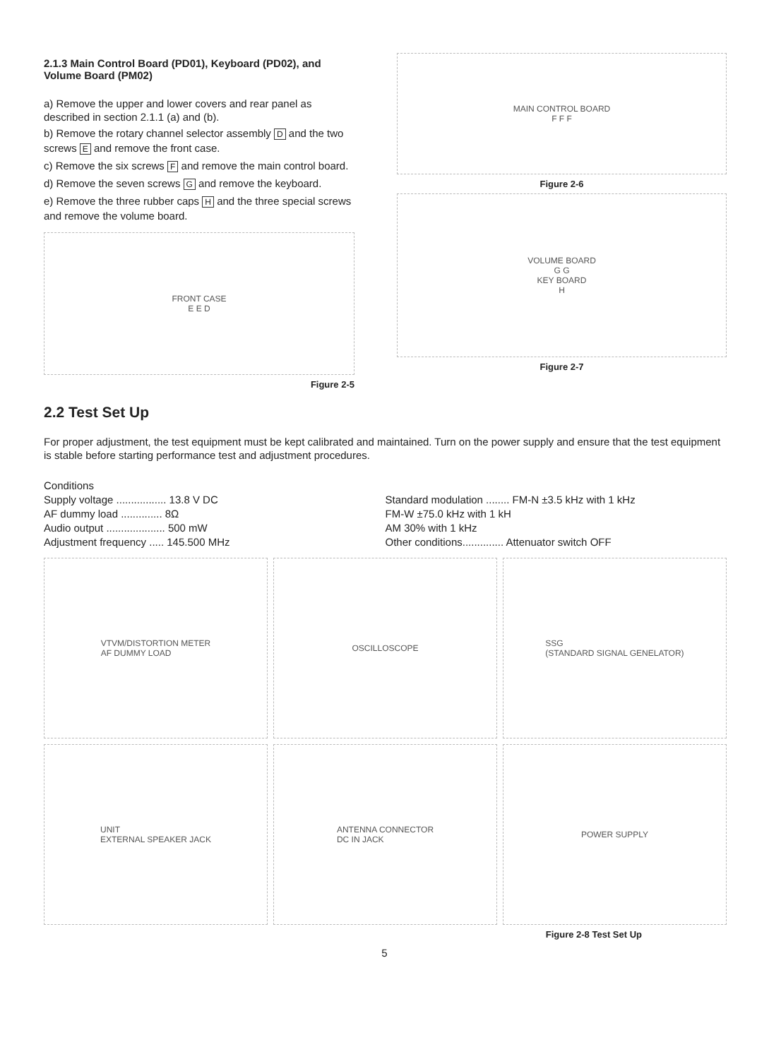2.1.3 Main Control Board (PD01), Keyboard (PD02), and Volume Board (PM02)
a) Remove the upper and lower covers and rear panel as described in section 2.1.1 (a) and (b).
b) Remove the rotary channel selector assembly D and the two screws E and remove the front case.
c) Remove the six screws F and remove the main control board.
d) Remove the seven screws G and remove the keyboard.
e) Remove the three rubber caps H and the three special screws and remove the volume board.
FRONT CASE
E E D
Figure 2-5
MAIN CONTROL BOARD
F F F
Figure 2-6
VOLUME BOARD
G G
KEY BOARD
H
Figure 2-7
2.2 Test Set Up
For proper adjustment, the test equipment must be kept calibrated and maintained. Turn on the power supply and ensure that the test equipment is stable before starting performance test and adjustment procedures.
Conditions
Supply voltage ................. 13.8 V DC
AF dummy load .............. 8Ω
Audio output .................... 500 mW
Adjustment frequency ..... 145.500 MHz
Standard modulation ........ FM-N ±3.5 kHz with 1 kHz
FM-W ±75.0 kHz with 1 kH
AM 30% with 1 kHz
Other conditions.............. Attenuator switch OFF
VTVM/DISTORTION METER
AF DUMMY LOAD
OSCILLOSCOPE
SSG
(STANDARD SIGNAL GENELATOR)
UNIT
EXTERNAL SPEAKER JACK
ANTENNA CONNECTOR
DC IN JACK
POWER SUPPLY
Figure 2-8 Test Set Up
5